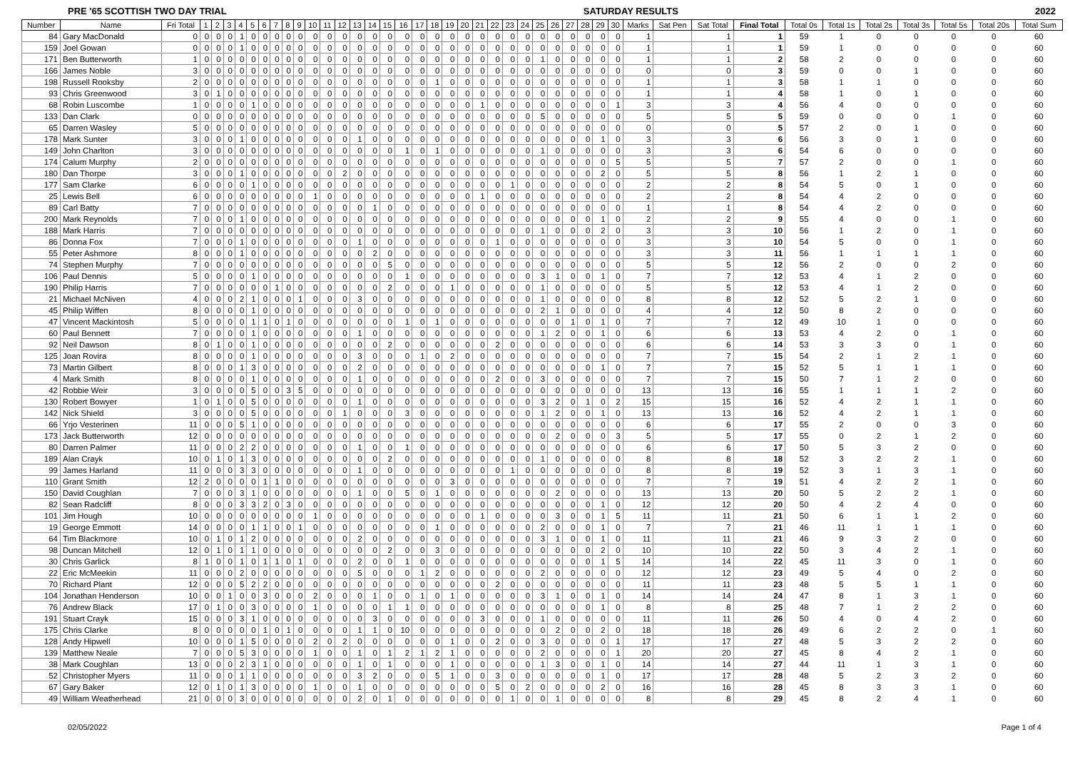PRE '65 SCOTTISH TWO DAY TRIAL SATURDAY RESULTS 2022
| Number | Name | Fri Total | 1 | 2 | 3 | 4 | 5 | 6 | 7 | 8 | 9 | 10 | 11 | 12 | 13 | 14 | 15 | 16 | 17 | 18 | 19 | 20 | 21 | 22 | 23 | 24 | 25 | 26 | 27 | 28 | 29 | 30 | Marks | Sat Pen | Sat Total | Final Total | Total 0s | Total 1s | Total 2s | Total 3s | Total 5s | Total 20s | Total Sum |
| --- | --- | --- | --- | --- | --- | --- | --- | --- | --- | --- | --- | --- | --- | --- | --- | --- | --- | --- | --- | --- | --- | --- | --- | --- | --- | --- | --- | --- | --- | --- | --- | --- | --- | --- | --- | --- | --- | --- | --- | --- | --- | --- | --- |
| 84 | Gary MacDonald | 0 | 0 | 0 | 0 | 1 | 0 | 0 | 0 | 0 | 0 | 0 | 0 | 0 | 0 | 0 | 0 | 0 | 0 | 0 | 0 | 0 | 0 | 0 | 0 | 0 | 0 | 0 | 0 | 0 | 0 | 0 | 1 | | 1 | 1 | 59 | 1 | 0 | 0 | 0 | 0 | 60 |
| 159 | Joel Gowan | 0 | 0 | 0 | 0 | 1 | 0 | 0 | 0 | 0 | 0 | 0 | 0 | 0 | 0 | 0 | 0 | 0 | 0 | 0 | 0 | 0 | 0 | 0 | 0 | 0 | 0 | 0 | 0 | 0 | 0 | 0 | 1 | | 1 | 1 | 59 | 1 | 0 | 0 | 0 | 0 | 60 |
| 171 | Ben Butterworth | 1 | 0 | 0 | 0 | 0 | 0 | 0 | 0 | 0 | 0 | 0 | 0 | 0 | 0 | 0 | 0 | 0 | 0 | 0 | 0 | 0 | 0 | 0 | 0 | 0 | 1 | 0 | 0 | 0 | 0 | 0 | 1 | | 1 | 2 | 58 | 2 | 0 | 0 | 0 | 0 | 60 |
| 166 | James Noble | 3 | 0 | 0 | 0 | 0 | 0 | 0 | 0 | 0 | 0 | 0 | 0 | 0 | 0 | 0 | 0 | 0 | 0 | 0 | 0 | 0 | 0 | 0 | 0 | 0 | 0 | 0 | 0 | 0 | 0 | 0 | 0 | | 0 | 3 | 59 | 0 | 0 | 1 | 0 | 0 | 60 |
| 198 | Russell Rooksby | 2 | 0 | 0 | 0 | 0 | 0 | 0 | 0 | 0 | 0 | 0 | 0 | 0 | 0 | 0 | 0 | 0 | 0 | 1 | 0 | 0 | 0 | 0 | 0 | 0 | 0 | 0 | 0 | 0 | 0 | 0 | 1 | | 1 | 3 | 58 | 1 | 1 | 0 | 0 | 0 | 60 |
| 93 | Chris Greenwood | 3 | 0 | 1 | 0 | 0 | 0 | 0 | 0 | 0 | 0 | 0 | 0 | 0 | 0 | 0 | 0 | 0 | 0 | 0 | 0 | 0 | 0 | 0 | 0 | 0 | 0 | 0 | 0 | 0 | 0 | 0 | 1 | | 1 | 4 | 58 | 1 | 0 | 1 | 0 | 0 | 60 |
| 68 | Robin Luscombe | 1 | 0 | 0 | 0 | 0 | 1 | 0 | 0 | 0 | 0 | 0 | 0 | 0 | 0 | 0 | 0 | 0 | 0 | 0 | 0 | 0 | 1 | 0 | 0 | 0 | 0 | 0 | 0 | 0 | 0 | 1 | 3 | | 3 | 4 | 56 | 4 | 0 | 0 | 0 | 0 | 60 |
| 133 | Dan Clark | 0 | 0 | 0 | 0 | 0 | 0 | 0 | 0 | 0 | 0 | 0 | 0 | 0 | 0 | 0 | 0 | 0 | 0 | 0 | 0 | 0 | 0 | 0 | 0 | 0 | 5 | 0 | 0 | 0 | 0 | 0 | 5 | | 5 | 5 | 59 | 0 | 0 | 0 | 1 | 0 | 60 |
| 65 | Darren Wasley | 5 | 0 | 0 | 0 | 0 | 0 | 0 | 0 | 0 | 0 | 0 | 0 | 0 | 0 | 0 | 0 | 0 | 0 | 0 | 0 | 0 | 0 | 0 | 0 | 0 | 0 | 0 | 0 | 0 | 0 | 0 | 0 | | 0 | 5 | 57 | 2 | 0 | 1 | 0 | 0 | 60 |
| 178 | Mark Sunter | 3 | 0 | 0 | 0 | 1 | 0 | 0 | 0 | 0 | 0 | 0 | 0 | 0 | 1 | 0 | 0 | 0 | 0 | 0 | 0 | 0 | 0 | 0 | 0 | 0 | 0 | 0 | 0 | 0 | 1 | 0 | 3 | | 3 | 6 | 56 | 3 | 0 | 1 | 0 | 0 | 60 |
| 149 | John Charlton | 3 | 0 | 0 | 0 | 0 | 0 | 0 | 0 | 0 | 0 | 0 | 0 | 0 | 0 | 0 | 0 | 1 | 0 | 1 | 0 | 0 | 0 | 0 | 0 | 0 | 1 | 0 | 0 | 0 | 0 | 0 | 3 | | 3 | 6 | 54 | 6 | 0 | 0 | 0 | 0 | 60 |
| 174 | Calum Murphy | 2 | 0 | 0 | 0 | 0 | 0 | 0 | 0 | 0 | 0 | 0 | 0 | 0 | 0 | 0 | 0 | 0 | 0 | 0 | 0 | 0 | 0 | 0 | 0 | 0 | 0 | 0 | 0 | 0 | 0 | 5 | 5 | | 5 | 7 | 57 | 2 | 0 | 0 | 1 | 0 | 60 |
| 180 | Dan Thorpe | 3 | 0 | 0 | 0 | 1 | 0 | 0 | 0 | 0 | 0 | 0 | 0 | 2 | 0 | 0 | 0 | 0 | 0 | 0 | 0 | 0 | 0 | 0 | 0 | 0 | 0 | 0 | 0 | 0 | 2 | 0 | 5 | | 5 | 8 | 56 | 1 | 2 | 1 | 0 | 0 | 60 |
| 177 | Sam Clarke | 6 | 0 | 0 | 0 | 0 | 1 | 0 | 0 | 0 | 0 | 0 | 0 | 0 | 0 | 0 | 0 | 0 | 0 | 0 | 0 | 0 | 0 | 0 | 1 | 0 | 0 | 0 | 0 | 0 | 0 | 0 | 2 | | 2 | 8 | 54 | 5 | 0 | 1 | 0 | 0 | 60 |
| 25 | Lewis Bell | 6 | 0 | 0 | 0 | 0 | 0 | 0 | 0 | 0 | 0 | 1 | 0 | 0 | 0 | 0 | 0 | 0 | 0 | 0 | 0 | 0 | 1 | 0 | 0 | 0 | 0 | 0 | 0 | 0 | 0 | 0 | 2 | | 2 | 8 | 54 | 4 | 2 | 0 | 0 | 0 | 60 |
| 89 | Carl Batty | 7 | 0 | 0 | 0 | 0 | 0 | 0 | 0 | 0 | 0 | 0 | 0 | 0 | 0 | 1 | 0 | 0 | 0 | 0 | 0 | 0 | 0 | 0 | 0 | 0 | 0 | 0 | 0 | 0 | 0 | 0 | 1 | | 1 | 8 | 54 | 4 | 2 | 0 | 0 | 0 | 60 |
| 200 | Mark Reynolds | 7 | 0 | 0 | 0 | 1 | 0 | 0 | 0 | 0 | 0 | 0 | 0 | 0 | 0 | 0 | 0 | 0 | 0 | 0 | 0 | 0 | 0 | 0 | 0 | 0 | 0 | 0 | 0 | 0 | 1 | 0 | 2 | | 2 | 9 | 55 | 4 | 0 | 0 | 1 | 0 | 60 |
| 188 | Mark Harris | 7 | 0 | 0 | 0 | 0 | 0 | 0 | 0 | 0 | 0 | 0 | 0 | 0 | 0 | 0 | 0 | 0 | 0 | 0 | 0 | 0 | 0 | 0 | 0 | 0 | 1 | 0 | 0 | 0 | 2 | 0 | 3 | | 3 | 10 | 56 | 1 | 2 | 0 | 1 | 0 | 60 |
| 86 | Donna Fox | 7 | 0 | 0 | 0 | 1 | 0 | 0 | 0 | 0 | 0 | 0 | 0 | 0 | 1 | 0 | 0 | 0 | 0 | 0 | 0 | 0 | 0 | 1 | 0 | 0 | 0 | 0 | 0 | 0 | 0 | 0 | 3 | | 3 | 10 | 54 | 5 | 0 | 0 | 1 | 0 | 60 |
| 55 | Peter Ashmore | 8 | 0 | 0 | 0 | 1 | 0 | 0 | 0 | 0 | 0 | 0 | 0 | 0 | 0 | 2 | 0 | 0 | 0 | 0 | 0 | 0 | 0 | 0 | 0 | 0 | 0 | 0 | 0 | 0 | 0 | 0 | 3 | | 3 | 11 | 56 | 1 | 1 | 1 | 1 | 0 | 60 |
| 74 | Stephen Murphy | 7 | 0 | 0 | 0 | 0 | 0 | 0 | 0 | 0 | 0 | 0 | 0 | 0 | 0 | 0 | 5 | 0 | 0 | 0 | 0 | 0 | 0 | 0 | 0 | 0 | 0 | 0 | 0 | 0 | 0 | 0 | 5 | | 5 | 12 | 56 | 2 | 0 | 0 | 2 | 0 | 60 |
| 106 | Paul Dennis | 5 | 0 | 0 | 0 | 0 | 1 | 0 | 0 | 0 | 0 | 0 | 0 | 0 | 0 | 0 | 0 | 1 | 0 | 0 | 0 | 0 | 0 | 0 | 0 | 0 | 3 | 1 | 0 | 0 | 1 | 0 | 7 | | 7 | 12 | 53 | 4 | 1 | 2 | 0 | 0 | 60 |
| 190 | Philip Harris | 7 | 0 | 0 | 0 | 0 | 0 | 0 | 1 | 0 | 0 | 0 | 0 | 0 | 0 | 0 | 2 | 0 | 0 | 0 | 1 | 0 | 0 | 0 | 0 | 0 | 1 | 0 | 0 | 0 | 0 | 0 | 5 | | 5 | 12 | 53 | 4 | 1 | 2 | 0 | 0 | 60 |
| 21 | Michael McNiven | 4 | 0 | 0 | 0 | 2 | 1 | 0 | 0 | 0 | 1 | 0 | 0 | 0 | 3 | 0 | 0 | 0 | 0 | 0 | 0 | 0 | 0 | 0 | 0 | 0 | 1 | 0 | 0 | 0 | 0 | 0 | 8 | | 8 | 12 | 52 | 5 | 2 | 1 | 0 | 0 | 60 |
| 45 | Philip Wiffen | 8 | 0 | 0 | 0 | 0 | 1 | 0 | 0 | 0 | 0 | 0 | 0 | 0 | 0 | 0 | 0 | 0 | 0 | 0 | 0 | 0 | 0 | 0 | 0 | 0 | 2 | 1 | 0 | 0 | 0 | 0 | 4 | | 4 | 12 | 50 | 8 | 2 | 0 | 0 | 0 | 60 |
| 47 | Vincent Mackintosh | 5 | 0 | 0 | 0 | 0 | 1 | 1 | 0 | 1 | 0 | 0 | 0 | 0 | 0 | 0 | 0 | 1 | 0 | 1 | 0 | 0 | 0 | 0 | 0 | 0 | 0 | 0 | 1 | 0 | 1 | 0 | 7 | | 7 | 12 | 49 | 10 | 1 | 0 | 0 | 0 | 60 |
| 60 | Paul Bennett | 7 | 0 | 0 | 0 | 0 | 1 | 0 | 0 | 0 | 0 | 0 | 0 | 0 | 1 | 0 | 0 | 0 | 0 | 0 | 0 | 0 | 0 | 0 | 0 | 0 | 1 | 2 | 0 | 0 | 1 | 0 | 6 | | 6 | 13 | 53 | 4 | 2 | 0 | 1 | 0 | 60 |
| 92 | Neil Dawson | 8 | 0 | 1 | 0 | 0 | 1 | 0 | 0 | 0 | 0 | 0 | 0 | 0 | 0 | 0 | 2 | 0 | 0 | 0 | 0 | 0 | 0 | 2 | 0 | 0 | 0 | 0 | 0 | 0 | 0 | 0 | 6 | | 6 | 14 | 53 | 3 | 3 | 0 | 1 | 0 | 60 |
| 125 | Joan Rovira | 8 | 0 | 0 | 0 | 0 | 1 | 0 | 0 | 0 | 0 | 0 | 0 | 0 | 3 | 0 | 0 | 0 | 1 | 0 | 2 | 0 | 0 | 0 | 0 | 0 | 0 | 0 | 0 | 0 | 0 | 0 | 7 | | 7 | 15 | 54 | 2 | 1 | 2 | 1 | 0 | 60 |
| 73 | Martin Gilbert | 8 | 0 | 0 | 0 | 1 | 3 | 0 | 0 | 0 | 0 | 0 | 0 | 0 | 2 | 0 | 0 | 0 | 0 | 0 | 0 | 0 | 0 | 0 | 0 | 0 | 0 | 0 | 0 | 0 | 1 | 0 | 7 | | 7 | 15 | 52 | 5 | 1 | 1 | 1 | 0 | 60 |
| 4 | Mark Smith | 8 | 0 | 0 | 0 | 0 | 1 | 0 | 0 | 0 | 0 | 0 | 0 | 0 | 1 | 0 | 0 | 0 | 0 | 0 | 0 | 0 | 0 | 2 | 0 | 0 | 3 | 0 | 0 | 0 | 0 | 0 | 7 | | 7 | 15 | 50 | 7 | 1 | 2 | 0 | 0 | 60 |
| 42 | Robbie Weir | 3 | 0 | 0 | 0 | 0 | 5 | 0 | 0 | 3 | 5 | 0 | 0 | 0 | 0 | 0 | 0 | 0 | 0 | 0 | 0 | 0 | 0 | 0 | 0 | 0 | 0 | 0 | 0 | 0 | 0 | 0 | 13 | | 13 | 16 | 55 | 1 | 1 | 1 | 2 | 0 | 60 |
| 130 | Robert Bowyer | 1 | 0 | 1 | 0 | 0 | 5 | 0 | 0 | 0 | 0 | 0 | 0 | 0 | 1 | 0 | 0 | 0 | 0 | 0 | 0 | 0 | 0 | 0 | 0 | 0 | 3 | 2 | 0 | 1 | 0 | 2 | 15 | | 15 | 16 | 52 | 4 | 2 | 1 | 1 | 0 | 60 |
| 142 | Nick Shield | 3 | 0 | 0 | 0 | 0 | 5 | 0 | 0 | 0 | 0 | 0 | 0 | 1 | 0 | 0 | 0 | 3 | 0 | 0 | 0 | 0 | 0 | 0 | 0 | 0 | 1 | 2 | 0 | 0 | 1 | 0 | 13 | | 13 | 16 | 52 | 4 | 2 | 1 | 1 | 0 | 60 |
| 66 | Yrjo Vesterinen | 11 | 0 | 0 | 0 | 5 | 1 | 0 | 0 | 0 | 0 | 0 | 0 | 0 | 0 | 0 | 0 | 0 | 0 | 0 | 0 | 0 | 0 | 0 | 0 | 0 | 0 | 0 | 0 | 0 | 0 | 0 | 6 | | 6 | 17 | 55 | 2 | 0 | 0 | 3 | 0 | 60 |
| 173 | Jack Butterworth | 12 | 0 | 0 | 0 | 0 | 0 | 0 | 0 | 0 | 0 | 0 | 0 | 0 | 0 | 0 | 0 | 0 | 0 | 0 | 0 | 0 | 0 | 0 | 0 | 0 | 0 | 2 | 0 | 0 | 0 | 3 | 5 | | 5 | 17 | 55 | 0 | 2 | 1 | 2 | 0 | 60 |
| 80 | Darren Palmer | 11 | 0 | 0 | 0 | 2 | 2 | 0 | 0 | 0 | 0 | 0 | 0 | 0 | 1 | 0 | 0 | 1 | 0 | 0 | 0 | 0 | 0 | 0 | 0 | 0 | 0 | 0 | 0 | 0 | 0 | 0 | 6 | | 6 | 17 | 50 | 5 | 3 | 2 | 0 | 0 | 60 |
| 189 | Alan Crayk | 10 | 0 | 1 | 0 | 1 | 3 | 0 | 0 | 0 | 0 | 0 | 0 | 0 | 0 | 0 | 2 | 0 | 0 | 0 | 0 | 0 | 0 | 0 | 0 | 0 | 1 | 0 | 0 | 0 | 0 | 0 | 8 | | 8 | 18 | 52 | 3 | 2 | 2 | 1 | 0 | 60 |
| 99 | James Harland | 11 | 0 | 0 | 0 | 3 | 3 | 0 | 0 | 0 | 0 | 0 | 0 | 0 | 1 | 0 | 0 | 0 | 0 | 0 | 0 | 0 | 0 | 0 | 1 | 0 | 0 | 0 | 0 | 0 | 0 | 0 | 8 | | 8 | 19 | 52 | 3 | 1 | 3 | 1 | 0 | 60 |
| 110 | Grant Smith | 12 | 2 | 0 | 0 | 0 | 0 | 1 | 1 | 0 | 0 | 0 | 0 | 0 | 0 | 0 | 0 | 0 | 0 | 0 | 3 | 0 | 0 | 0 | 0 | 0 | 0 | 0 | 0 | 0 | 0 | 0 | 7 | | 7 | 19 | 51 | 4 | 2 | 2 | 1 | 0 | 60 |
| 150 | David Coughlan | 7 | 0 | 0 | 0 | 3 | 1 | 0 | 0 | 0 | 0 | 0 | 0 | 0 | 1 | 0 | 0 | 5 | 0 | 1 | 0 | 0 | 0 | 0 | 0 | 0 | 0 | 2 | 0 | 0 | 0 | 0 | 13 | | 13 | 20 | 50 | 5 | 2 | 2 | 1 | 0 | 60 |
| 82 | Sean Radcliff | 8 | 0 | 0 | 0 | 3 | 3 | 2 | 0 | 3 | 0 | 0 | 0 | 0 | 0 | 0 | 0 | 0 | 0 | 0 | 0 | 0 | 0 | 0 | 0 | 0 | 0 | 0 | 0 | 0 | 1 | 0 | 12 | | 12 | 20 | 50 | 4 | 2 | 4 | 0 | 0 | 60 |
| 101 | Jim Hough | 10 | 0 | 0 | 0 | 0 | 0 | 0 | 0 | 0 | 0 | 1 | 0 | 0 | 0 | 0 | 0 | 0 | 0 | 0 | 0 | 0 | 1 | 0 | 0 | 0 | 0 | 3 | 0 | 0 | 1 | 5 | 11 | | 11 | 21 | 50 | 6 | 1 | 1 | 2 | 0 | 60 |
| 19 | George Emmott | 14 | 0 | 0 | 0 | 0 | 1 | 1 | 0 | 0 | 1 | 0 | 0 | 0 | 0 | 0 | 0 | 0 | 0 | 1 | 0 | 0 | 0 | 0 | 0 | 0 | 2 | 0 | 0 | 0 | 1 | 0 | 7 | | 7 | 21 | 46 | 11 | 1 | 1 | 1 | 0 | 60 |
| 64 | Tim Blackmore | 10 | 0 | 1 | 0 | 1 | 2 | 0 | 0 | 0 | 0 | 0 | 0 | 0 | 2 | 0 | 0 | 0 | 0 | 0 | 0 | 0 | 0 | 0 | 0 | 0 | 3 | 1 | 0 | 0 | 1 | 0 | 11 | | 11 | 21 | 46 | 9 | 3 | 2 | 0 | 0 | 60 |
| 98 | Duncan Mitchell | 12 | 0 | 1 | 0 | 1 | 1 | 0 | 0 | 0 | 0 | 0 | 0 | 0 | 0 | 0 | 2 | 0 | 0 | 3 | 0 | 0 | 0 | 0 | 0 | 0 | 0 | 0 | 0 | 0 | 2 | 0 | 10 | | 10 | 22 | 50 | 3 | 4 | 2 | 1 | 0 | 60 |
| 30 | Chris Garlick | 8 | 1 | 0 | 0 | 1 | 0 | 1 | 1 | 0 | 1 | 0 | 0 | 0 | 2 | 0 | 0 | 1 | 0 | 0 | 0 | 0 | 0 | 0 | 0 | 0 | 0 | 0 | 0 | 0 | 1 | 5 | 14 | | 14 | 22 | 45 | 11 | 3 | 0 | 1 | 0 | 60 |
| 22 | Eric McMeekin | 11 | 0 | 0 | 0 | 2 | 0 | 0 | 0 | 0 | 0 | 0 | 0 | 0 | 5 | 0 | 0 | 0 | 1 | 2 | 0 | 0 | 0 | 0 | 0 | 0 | 2 | 0 | 0 | 0 | 0 | 0 | 12 | | 12 | 23 | 49 | 5 | 4 | 0 | 2 | 0 | 60 |
| 70 | Richard Plant | 12 | 0 | 0 | 0 | 5 | 2 | 2 | 0 | 0 | 0 | 0 | 0 | 0 | 0 | 0 | 0 | 0 | 0 | 0 | 0 | 0 | 0 | 2 | 0 | 0 | 0 | 0 | 0 | 0 | 0 | 0 | 11 | | 11 | 23 | 48 | 5 | 5 | 1 | 1 | 0 | 60 |
| 104 | Jonathan Henderson | 10 | 0 | 0 | 1 | 0 | 0 | 3 | 0 | 0 | 0 | 2 | 0 | 0 | 0 | 1 | 0 | 0 | 1 | 0 | 1 | 0 | 0 | 0 | 0 | 0 | 3 | 1 | 0 | 0 | 1 | 0 | 14 | | 14 | 24 | 47 | 8 | 1 | 3 | 1 | 0 | 60 |
| 76 | Andrew Black | 17 | 0 | 1 | 0 | 0 | 3 | 0 | 0 | 0 | 0 | 1 | 0 | 0 | 0 | 0 | 1 | 1 | 0 | 0 | 0 | 0 | 0 | 0 | 0 | 0 | 0 | 0 | 0 | 0 | 1 | 0 | 8 | | 8 | 25 | 48 | 7 | 1 | 2 | 2 | 0 | 60 |
| 191 | Stuart Crayk | 15 | 0 | 0 | 0 | 3 | 1 | 0 | 0 | 0 | 0 | 0 | 0 | 0 | 0 | 3 | 0 | 0 | 0 | 0 | 0 | 0 | 3 | 0 | 0 | 0 | 1 | 0 | 0 | 0 | 0 | 0 | 11 | | 11 | 26 | 50 | 4 | 0 | 4 | 2 | 0 | 60 |
| 175 | Chris Clarke | 8 | 0 | 0 | 0 | 0 | 0 | 1 | 0 | 1 | 0 | 0 | 0 | 0 | 1 | 1 | 0 | 10 | 0 | 0 | 0 | 0 | 0 | 0 | 0 | 0 | 0 | 2 | 0 | 0 | 2 | 0 | 18 | | 18 | 26 | 49 | 6 | 2 | 2 | 0 | 1 | 60 |
| 128 | Andy Hipwell | 10 | 0 | 0 | 0 | 1 | 5 | 0 | 0 | 0 | 0 | 2 | 0 | 2 | 0 | 0 | 0 | 0 | 0 | 0 | 1 | 0 | 0 | 2 | 0 | 0 | 3 | 0 | 0 | 0 | 0 | 1 | 17 | | 17 | 27 | 48 | 5 | 3 | 2 | 2 | 0 | 60 |
| 139 | Matthew Neale | 7 | 0 | 0 | 0 | 5 | 3 | 0 | 0 | 0 | 0 | 1 | 0 | 0 | 1 | 0 | 1 | 2 | 1 | 2 | 1 | 0 | 0 | 0 | 0 | 0 | 2 | 0 | 0 | 0 | 0 | 1 | 20 | | 20 | 27 | 45 | 8 | 4 | 2 | 1 | 0 | 60 |
| 38 | Mark Coughlan | 13 | 0 | 0 | 0 | 2 | 3 | 1 | 0 | 0 | 0 | 0 | 0 | 0 | 1 | 0 | 1 | 0 | 0 | 0 | 1 | 0 | 0 | 0 | 0 | 0 | 1 | 3 | 0 | 0 | 1 | 0 | 14 | | 14 | 27 | 44 | 11 | 1 | 3 | 1 | 0 | 60 |
| 52 | Christopher Myers | 11 | 0 | 0 | 0 | 1 | 1 | 0 | 0 | 0 | 0 | 0 | 0 | 0 | 3 | 2 | 0 | 0 | 0 | 5 | 1 | 0 | 0 | 3 | 0 | 0 | 0 | 0 | 0 | 0 | 1 | 0 | 17 | | 17 | 28 | 48 | 5 | 2 | 3 | 2 | 0 | 60 |
| 67 | Gary Baker | 12 | 0 | 1 | 0 | 1 | 3 | 0 | 0 | 0 | 0 | 1 | 0 | 0 | 1 | 0 | 0 | 0 | 0 | 0 | 0 | 0 | 0 | 5 | 0 | 2 | 0 | 0 | 0 | 0 | 2 | 0 | 16 | | 16 | 28 | 45 | 8 | 3 | 3 | 1 | 0 | 60 |
| 49 | William Weatherhead | 21 | 0 | 0 | 0 | 3 | 0 | 0 | 0 | 0 | 0 | 0 | 0 | 0 | 2 | 0 | 1 | 0 | 0 | 0 | 0 | 0 | 0 | 0 | 1 | 0 | 0 | 1 | 0 | 0 | 0 | 0 | 8 | | 8 | 29 | 45 | 8 | 2 | 4 | 1 | 0 | 60 |
02/05/2022 Page 1 of 4